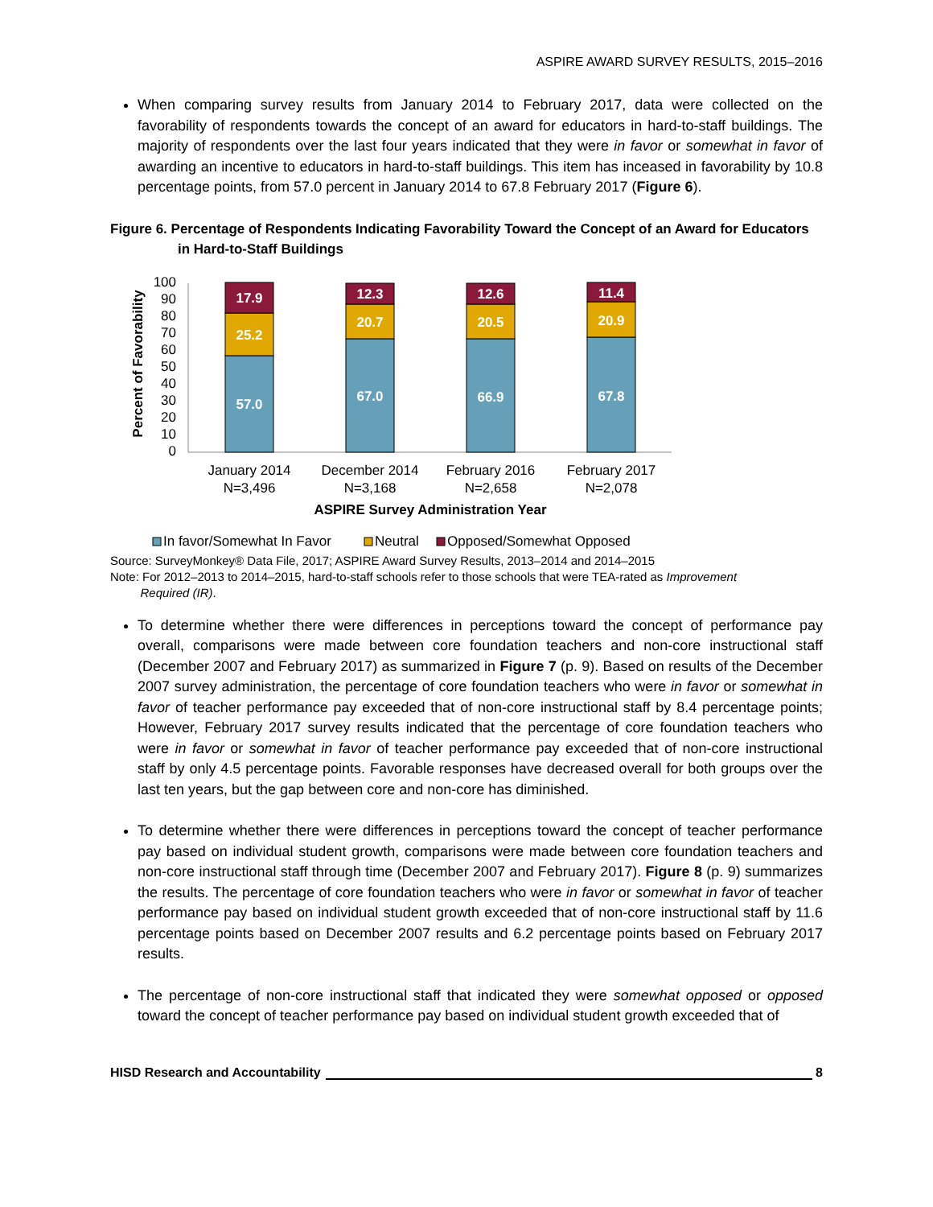ASPIRE AWARD SURVEY RESULTS, 2015–2016
When comparing survey results from January 2014 to February 2017, data were collected on the favorability of respondents towards the concept of an award for educators in hard-to-staff buildings. The majority of respondents over the last four years indicated that they were in favor or somewhat in favor of awarding an incentive to educators in hard-to-staff buildings. This item has inceased in favorability by 10.8 percentage points, from 57.0 percent in January 2014 to 67.8 February 2017 (Figure 6).
Figure 6. Percentage of Respondents Indicating Favorability Toward the Concept of an Award for Educators in Hard-to-Staff Buildings
Percent of Favorability
100
90
80
70
60
50
40
30
20
10
0
57.0
25.2
17.9
67.0
20.7
12.3
66.9
20.5
12.6
67.8
20.9
11.4
January 2014
N=3,496
December 2014
N=3,168
February 2016
N=2,658
February 2017
N=2,078
ASPIRE Survey Administration Year
In favor/Somewhat In Favor
Neutral
Opposed/Somewhat Opposed
Source: SurveyMonkey® Data File, 2017; ASPIRE Award Survey Results, 2013–2014 and 2014–2015
Note: For 2012–2013 to 2014–2015, hard-to-staff schools refer to those schools that were TEA-rated as Improvement
Required (IR).
To determine whether there were differences in perceptions toward the concept of performance pay overall, comparisons were made between core foundation teachers and non-core instructional staff (December 2007 and February 2017) as summarized in Figure 7 (p. 9). Based on results of the December 2007 survey administration, the percentage of core foundation teachers who were in favor or somewhat in favor of teacher performance pay exceeded that of non-core instructional staff by 8.4 percentage points; However, February 2017 survey results indicated that the percentage of core foundation teachers who were in favor or somewhat in favor of teacher performance pay exceeded that of non-core instructional staff by only 4.5 percentage points. Favorable responses have decreased overall for both groups over the last ten years, but the gap between core and non-core has diminished.
To determine whether there were differences in perceptions toward the concept of teacher performance pay based on individual student growth, comparisons were made between core foundation teachers and non-core instructional staff through time (December 2007 and February 2017). Figure 8 (p. 9) summarizes the results. The percentage of core foundation teachers who were in favor or somewhat in favor of teacher performance pay based on individual student growth exceeded that of non-core instructional staff by 11.6 percentage points based on December 2007 results and 6.2 percentage points based on February 2017 results.
The percentage of non-core instructional staff that indicated they were somewhat opposed or opposed toward the concept of teacher performance pay based on individual student growth exceeded that of
HISD Research and Accountability 8